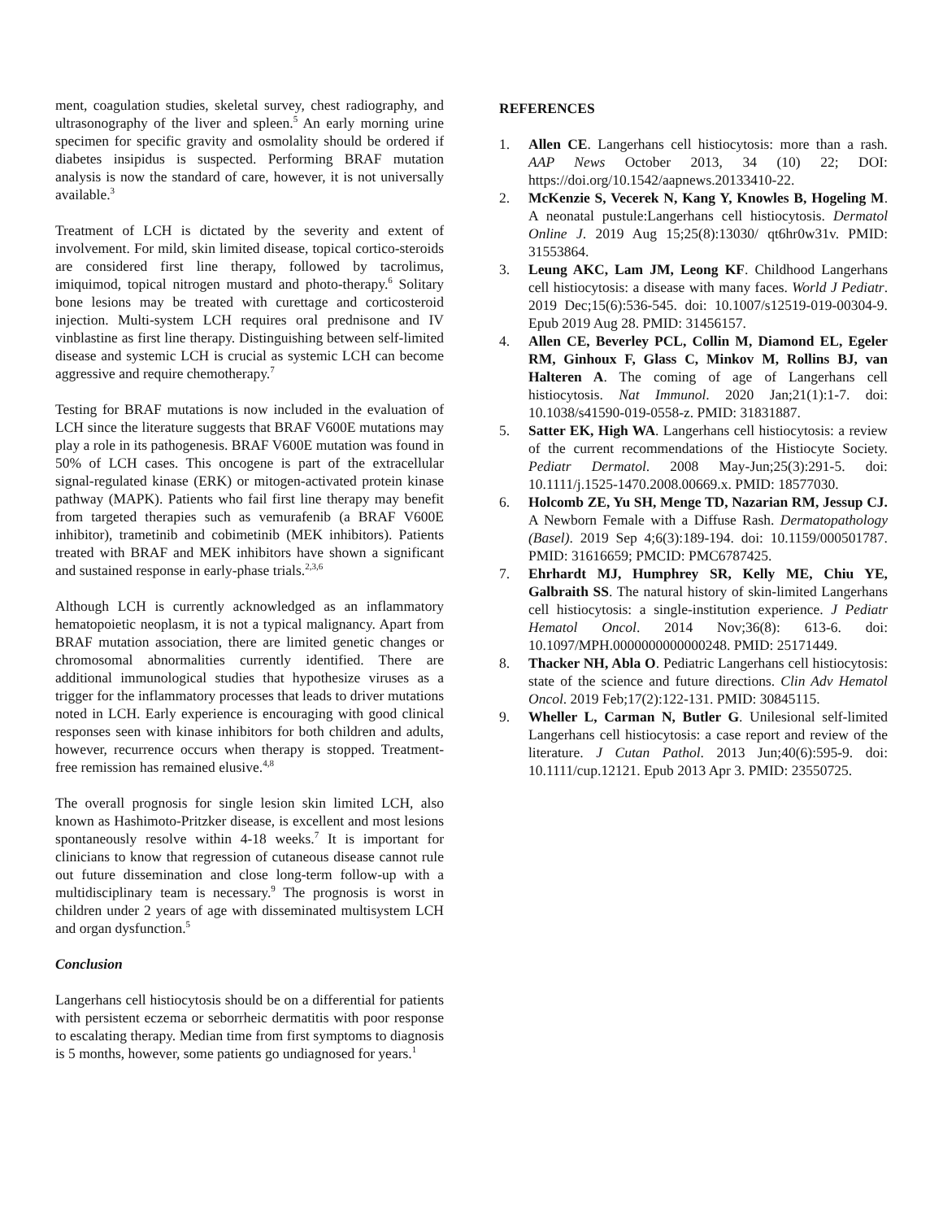ment, coagulation studies, skeletal survey, chest radiography, and ultrasonography of the liver and spleen.<sup>5</sup> An early morning urine specimen for specific gravity and osmolality should be ordered if diabetes insipidus is suspected. Performing BRAF mutation analysis is now the standard of care, however, it is not universally available.<sup>3</sup>
Treatment of LCH is dictated by the severity and extent of involvement. For mild, skin limited disease, topical cortico-steroids are considered first line therapy, followed by tacrolimus, imiquimod, topical nitrogen mustard and photo-therapy.<sup>6</sup> Solitary bone lesions may be treated with curettage and corticosteroid injection. Multi-system LCH requires oral prednisone and IV vinblastine as first line therapy. Distinguishing between self-limited disease and systemic LCH is crucial as systemic LCH can become aggressive and require chemotherapy.<sup>7</sup>
Testing for BRAF mutations is now included in the evaluation of LCH since the literature suggests that BRAF V600E mutations may play a role in its pathogenesis. BRAF V600E mutation was found in 50% of LCH cases. This oncogene is part of the extracellular signal-regulated kinase (ERK) or mitogen-activated protein kinase pathway (MAPK). Patients who fail first line therapy may benefit from targeted therapies such as vemurafenib (a BRAF V600E inhibitor), trametinib and cobimetinib (MEK inhibitors). Patients treated with BRAF and MEK inhibitors have shown a significant and sustained response in early-phase trials.<sup>2,3,6</sup>
Although LCH is currently acknowledged as an inflammatory hematopoietic neoplasm, it is not a typical malignancy. Apart from BRAF mutation association, there are limited genetic changes or chromosomal abnormalities currently identified. There are additional immunological studies that hypothesize viruses as a trigger for the inflammatory processes that leads to driver mutations noted in LCH. Early experience is encouraging with good clinical responses seen with kinase inhibitors for both children and adults, however, recurrence occurs when therapy is stopped. Treatment-free remission has remained elusive.<sup>4,8</sup>
The overall prognosis for single lesion skin limited LCH, also known as Hashimoto-Pritzker disease, is excellent and most lesions spontaneously resolve within 4-18 weeks.<sup>7</sup> It is important for clinicians to know that regression of cutaneous disease cannot rule out future dissemination and close long-term follow-up with a multidisciplinary team is necessary.<sup>9</sup> The prognosis is worst in children under 2 years of age with disseminated multisystem LCH and organ dysfunction.<sup>5</sup>
Conclusion
Langerhans cell histiocytosis should be on a differential for patients with persistent eczema or seborrheic dermatitis with poor response to escalating therapy. Median time from first symptoms to diagnosis is 5 months, however, some patients go undiagnosed for years.<sup>1</sup>
REFERENCES
1. Allen CE. Langerhans cell histiocytosis: more than a rash. AAP News October 2013, 34 (10) 22; DOI: https://doi.org/10.1542/aapnews.20133410-22.
2. McKenzie S, Vecerek N, Kang Y, Knowles B, Hogeling M. A neonatal pustule:Langerhans cell histiocytosis. Dermatol Online J. 2019 Aug 15;25(8):13030/ qt6hr0w31v. PMID: 31553864.
3. Leung AKC, Lam JM, Leong KF. Childhood Langerhans cell histiocytosis: a disease with many faces. World J Pediatr. 2019 Dec;15(6):536-545. doi: 10.1007/s12519-019-00304-9. Epub 2019 Aug 28. PMID: 31456157.
4. Allen CE, Beverley PCL, Collin M, Diamond EL, Egeler RM, Ginhoux F, Glass C, Minkov M, Rollins BJ, van Halteren A. The coming of age of Langerhans cell histiocytosis. Nat Immunol. 2020 Jan;21(1):1-7. doi: 10.1038/s41590-019-0558-z. PMID: 31831887.
5. Satter EK, High WA. Langerhans cell histiocytosis: a review of the current recommendations of the Histiocyte Society. Pediatr Dermatol. 2008 May-Jun;25(3):291-5. doi: 10.1111/j.1525-1470.2008.00669.x. PMID: 18577030.
6. Holcomb ZE, Yu SH, Menge TD, Nazarian RM, Jessup CJ. A Newborn Female with a Diffuse Rash. Dermatopathology (Basel). 2019 Sep 4;6(3):189-194. doi: 10.1159/000501787. PMID: 31616659; PMCID: PMC6787425.
7. Ehrhardt MJ, Humphrey SR, Kelly ME, Chiu YE, Galbraith SS. The natural history of skin-limited Langerhans cell histiocytosis: a single-institution experience. J Pediatr Hematol Oncol. 2014 Nov;36(8): 613-6. doi: 10.1097/MPH.0000000000000248. PMID: 25171449.
8. Thacker NH, Abla O. Pediatric Langerhans cell histiocytosis: state of the science and future directions. Clin Adv Hematol Oncol. 2019 Feb;17(2):122-131. PMID: 30845115.
9. Wheller L, Carman N, Butler G. Unilesional self-limited Langerhans cell histiocytosis: a case report and review of the literature. J Cutan Pathol. 2013 Jun;40(6):595-9. doi: 10.1111/cup.12121. Epub 2013 Apr 3. PMID: 23550725.